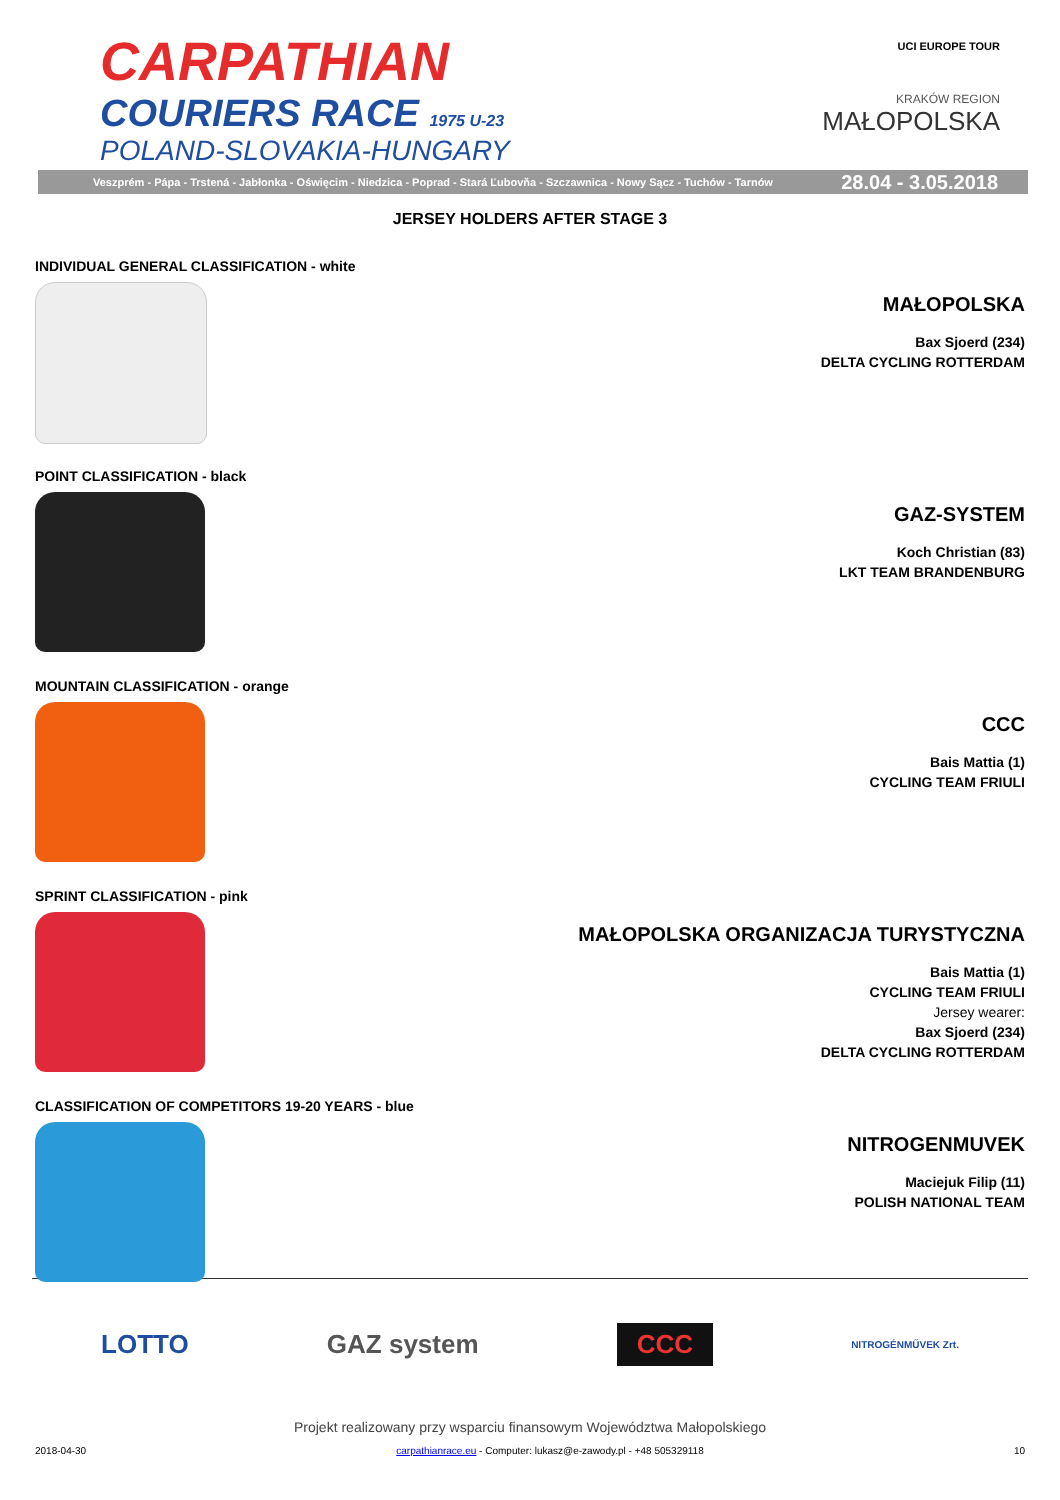CARPATHIAN
COURIERS RACE 1975 U-23
POLAND-SLOVAKIA-HUNGARY
UCI EUROPE TOUR
KRAKÓW REGION
MAŁOPOLSKA
Veszprém - Pápa - Trstená - Jabłonka - Oświęcim - Niedzica - Poprad - Stará Ľubovňa - Szczawnica - Nowy Sącz - Tuchów - Tarnów 28.04 - 3.05.2018
JERSEY HOLDERS AFTER STAGE 3
INDIVIDUAL GENERAL CLASSIFICATION - white
MAŁOPOLSKA
Bax Sjoerd (234)
DELTA CYCLING ROTTERDAM
POINT CLASSIFICATION - black
GAZ-SYSTEM
Koch Christian (83)
LKT TEAM BRANDENBURG
MOUNTAIN CLASSIFICATION - orange
CCC
Bais Mattia (1)
CYCLING TEAM FRIULI
SPRINT CLASSIFICATION - pink
MAŁOPOLSKA ORGANIZACJA TURYSTYCZNA
Bais Mattia (1)
CYCLING TEAM FRIULI
Jersey wearer:
Bax Sjoerd (234)
DELTA CYCLING ROTTERDAM
CLASSIFICATION OF COMPETITORS 19-20 YEARS - blue
NITROGENMUVEK
Maciejuk Filip (11)
POLISH NATIONAL TEAM
LOTTO GAZ system CCC NITROGÉNMŰVEK Zrt.
Projekt realizowany przy wsparciu finansowym Województwa Małopolskiego
2018-04-30 carpathianrace.eu - Computer: lukasz@e-zawody.pl - +48 505329118 10